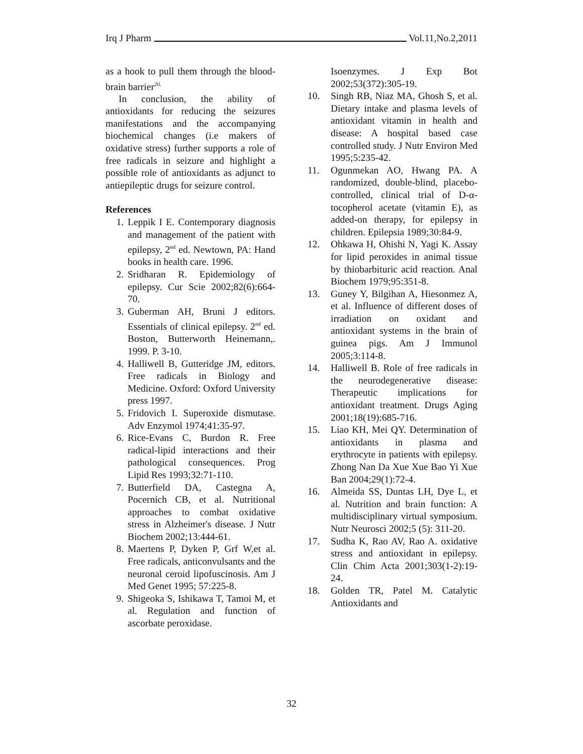Irq J Pharm Vol.11,No.2,2011
as a hook to pull them through the blood-brain barrier<sup>20.</sup>
In conclusion, the ability of antioxidants for reducing the seizures manifestations and the accompanying biochemical changes (i.e makers of oxidative stress) further supports a role of free radicals in seizure and highlight a possible role of antioxidants as adjunct to antiepileptic drugs for seizure control.
References
1. Leppik I E. Contemporary diagnosis and management of the patient with epilepsy, 2<sup>nd</sup> ed. Newtown, PA: Hand books in health care. 1996.
2. Sridharan R. Epidemiology of epilepsy. Cur Scie 2002;82(6):664-70.
3. Guberman AH, Bruni J editors. Essentials of clinical epilepsy. 2<sup>nd</sup> ed. Boston, Butterworth Heinemann,. 1999. P. 3-10.
4. Halliwell B, Gutteridge JM, editors. Free radicals in Biology and Medicine. Oxford: Oxford University press 1997.
5. Fridovich I. Superoxide dismutase. Adv Enzymol 1974;41:35-97.
6. Rice-Evans C, Burdon R. Free radical-lipid interactions and their pathological consequences. Prog Lipid Res 1993;32:71-110.
7. Butterfield DA, Castegna A, Pocernich CB, et al. Nutritional approaches to combat oxidative stress in Alzheimer's disease. J Nutr Biochem 2002;13:444-61.
8. Maertens P, Dyken P, Grf W,et al. Free radicals, anticonvulsants and the neuronal ceroid lipofuscinosis. Am J Med Genet 1995; 57:225-8.
9. Shigeoka S, Ishikawa T, Tamoi M, et al. Regulation and function of ascorbate peroxidase.
Isoenzymes. J Exp Bot 2002;53(372):305-19.
10. Singh RB, Niaz MA, Ghosh S, et al. Dietary intake and plasma levels of antioxidant vitamin in health and disease: A hospital based case controlled study. J Nutr Environ Med 1995;5:235-42.
11. Ogunmekan AO, Hwang PA. A randomized, double-blind, placebo-controlled, clinical trial of D-α-tocopherol acetate (vitamin E), as added-on therapy, for epilepsy in children. Epilepsia 1989;30:84-9.
12. Ohkawa H, Ohishi N, Yagi K. Assay for lipid peroxides in animal tissue by thiobarbituric acid reaction. Anal Biochem 1979;95:351-8.
13. Guney Y, Bilgihan A, Hiesonmez A, et al. Influence of different doses of irradiation on oxidant and antioxidant systems in the brain of guinea pigs. Am J Immunol 2005;3:114-8.
14. Halliwell B. Role of free radicals in the neurodegenerative disease: Therapeutic implications for antioxidant treatment. Drugs Aging 2001;18(19):685-716.
15. Liao KH, Mei QY. Determination of antioxidants in plasma and erythrocyte in patients with epilepsy. Zhong Nan Da Xue Xue Bao Yi Xue Ban 2004;29(1):72-4.
16. Almeida SS, Duntas LH, Dye L, et al. Nutrition and brain function: A multidisciplinary virtual symposium. Nutr Neurosci 2002;5 (5): 311-20.
17. Sudha K, Rao AV, Rao A. oxidative stress and antioxidant in epilepsy. Clin Chim Acta 2001;303(1-2):19-24.
18. Golden TR, Patel M. Catalytic Antioxidants and
32